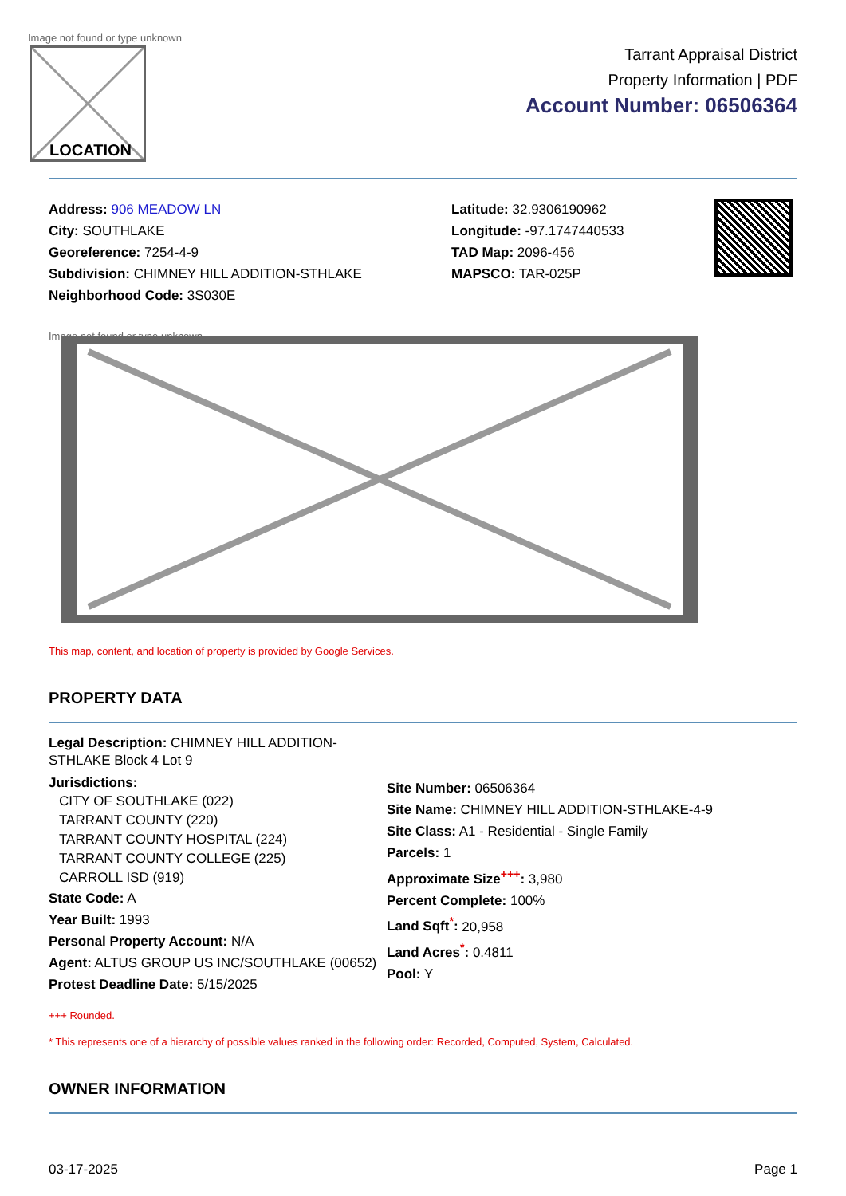Image not found or type unknown
LOCATION
Tarrant Appraisal District
Property Information | PDF
Account Number: 06506364
Address: 906 MEADOW LN
City: SOUTHLAKE
Georeference: 7254-4-9
Subdivision: CHIMNEY HILL ADDITION-STHLAKE
Neighborhood Code: 3S030E
Latitude: 32.9306190962
Longitude: -97.1747440533
TAD Map: 2096-456
MAPSCO: TAR-025P
Image not found or type unknown
This map, content, and location of property is provided by Google Services.
PROPERTY DATA
Legal Description: CHIMNEY HILL ADDITION-STHLAKE Block 4 Lot 9
Jurisdictions:
CITY OF SOUTHLAKE (022)
TARRANT COUNTY (220)
TARRANT COUNTY HOSPITAL (224)
TARRANT COUNTY COLLEGE (225)
CARROLL ISD (919)
State Code: A
Year Built: 1993
Personal Property Account: N/A
Agent: ALTUS GROUP US INC/SOUTHLAKE (00652)
Protest Deadline Date: 5/15/2025
Site Number: 06506364
Site Name: CHIMNEY HILL ADDITION-STHLAKE-4-9
Site Class: A1 - Residential - Single Family
Parcels: 1
Approximate Size<sup>+++</sup>: 3,980
Percent Complete: 100%
Land Sqft<sup>*</sup>: 20,958
Land Acres<sup>*</sup>: 0.4811
Pool: Y
+++ Rounded.
* This represents one of a hierarchy of possible values ranked in the following order: Recorded, Computed, System, Calculated.
OWNER INFORMATION
03-17-2025 Page 1